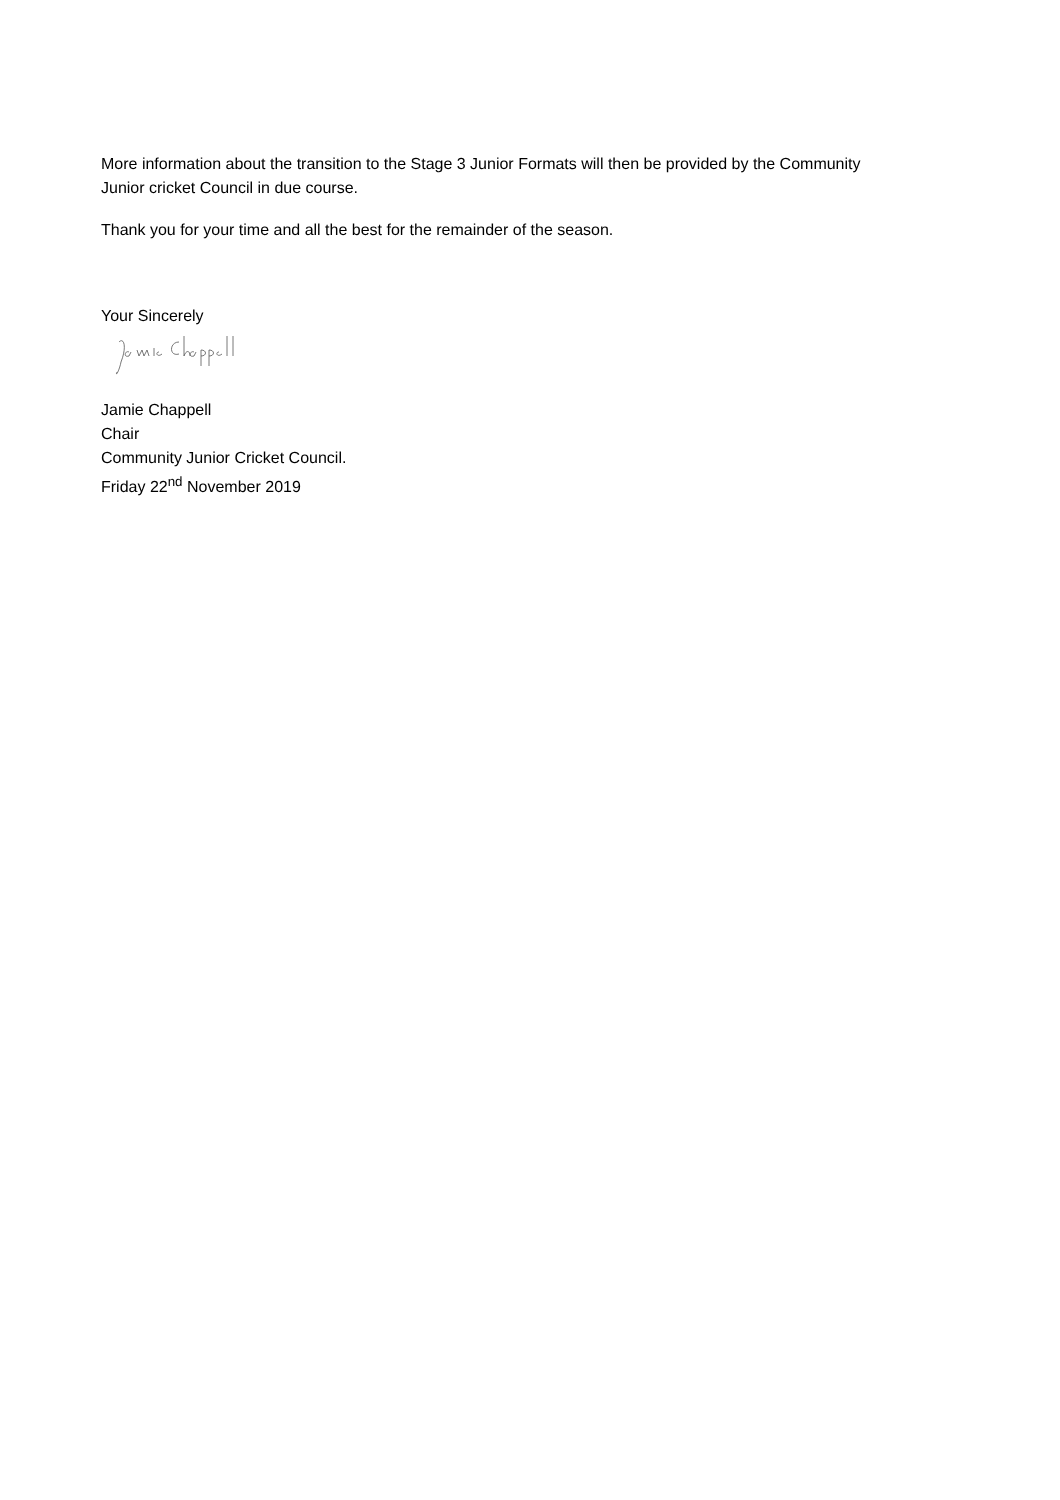More information about the transition to the Stage 3 Junior Formats will then be provided by the Community Junior cricket Council in due course.
Thank you for your time and all the best for the remainder of the season.
Your Sincerely
Jamie Chappell
Chair
Community Junior Cricket Council.
Friday 22<sup>nd</sup> November 2019